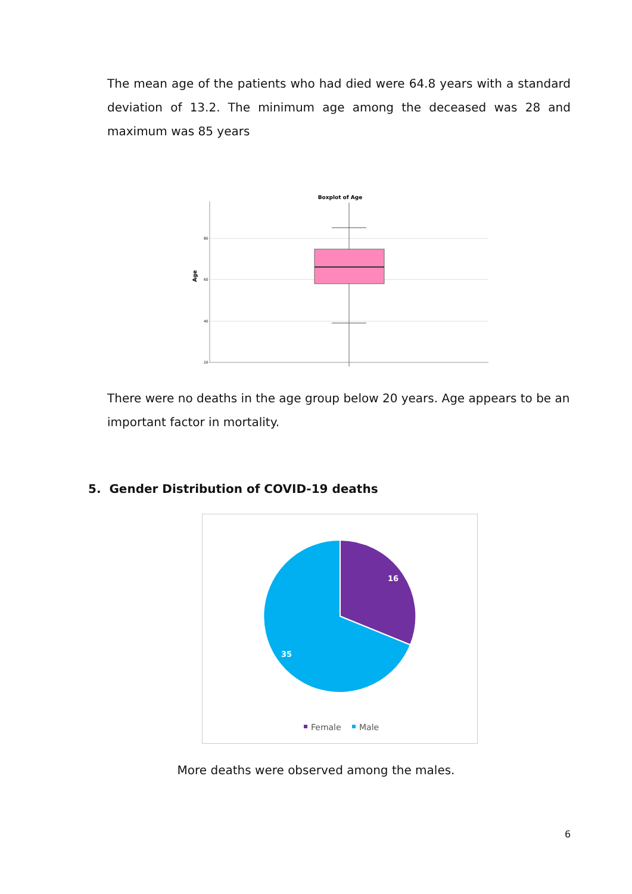The mean age of the patients who had died were 64.8 years with a standard deviation of 13.2. The minimum age among the deceased was 28 and maximum was 85 years
Boxplot of Age
80
60
40
20
Age
There were no deaths in the age group below 20 years. Age appears to be an important factor in mortality.
5. Gender Distribution of COVID-19 deaths
16
35
Female
Male
More deaths were observed among the males.
6